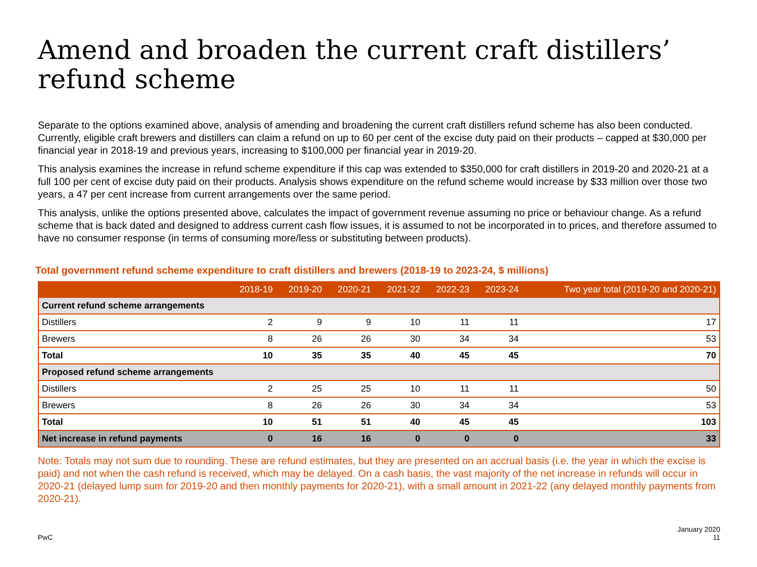Amend and broaden the current craft distillers’ refund scheme
Separate to the options examined above, analysis of amending and broadening the current craft distillers refund scheme has also been conducted. Currently, eligible craft brewers and distillers can claim a refund on up to 60 per cent of the excise duty paid on their products – capped at $30,000 per financial year in 2018-19 and previous years, increasing to $100,000 per financial year in 2019-20.
This analysis examines the increase in refund scheme expenditure if this cap was extended to $350,000 for craft distillers in 2019-20 and 2020-21 at a full 100 per cent of excise duty paid on their products. Analysis shows expenditure on the refund scheme would increase by $33 million over those two years, a 47 per cent increase from current arrangements over the same period.
This analysis, unlike the options presented above, calculates the impact of government revenue assuming no price or behaviour change. As a refund scheme that is back dated and designed to address current cash flow issues, it is assumed to not be incorporated in to prices, and therefore assumed to have no consumer response (in terms of consuming more/less or substituting between products).
Total government refund scheme expenditure to craft distillers and brewers (2018-19 to 2023-24, $ millions)
| | 2018-19 | 2019-20 | 2020-21 | 2021-22 | 2022-23 | 2023-24 | Two year total (2019-20 and 2020-21) |
| --- | --- | --- | --- | --- | --- | --- | --- |
| Current refund scheme arrangements | | | | | | | |
| Distillers | 2 | 9 | 9 | 10 | 11 | 11 | 17 |
| Brewers | 8 | 26 | 26 | 30 | 34 | 34 | 53 |
| Total | 10 | 35 | 35 | 40 | 45 | 45 | 70 |
| Proposed refund scheme arrangements | | | | | | | |
| Distillers | 2 | 25 | 25 | 10 | 11 | 11 | 50 |
| Brewers | 8 | 26 | 26 | 30 | 34 | 34 | 53 |
| Total | 10 | 51 | 51 | 40 | 45 | 45 | 103 |
| Net increase in refund payments | 0 | 16 | 16 | 0 | 0 | 0 | 33 |
Note: Totals may not sum due to rounding. These are refund estimates, but they are presented on an accrual basis (i.e. the year in which the excise is paid) and not when the cash refund is received, which may be delayed. On a cash basis, the vast majority of the net increase in refunds will occur in 2020-21 (delayed lump sum for 2019-20 and then monthly payments for 2020-21), with a small amount in 2021-22 (any delayed monthly payments from 2020-21).
PwC
January 2020
11